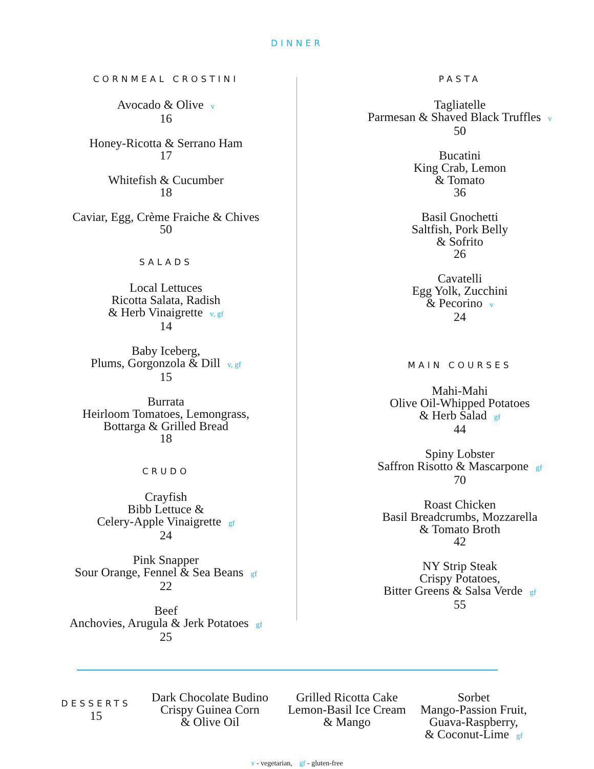DINNER
CORNMEAL CROSTINI
Avocado & Olive v
16
Honey-Ricotta & Serrano Ham
17
Whitefish & Cucumber
18
Caviar, Egg, Crème Fraiche & Chives
50
SALADS
Local Lettuces
Ricotta Salata, Radish
& Herb Vinaigrette v, gf
14
Baby Iceberg,
Plums, Gorgonzola & Dill v, gf
15
Burrata
Heirloom Tomatoes, Lemongrass,
Bottarga & Grilled Bread
18
CRUDO
Crayfish
Bibb Lettuce &
Celery-Apple Vinaigrette gf
24
Pink Snapper
Sour Orange, Fennel & Sea Beans gf
22
Beef
Anchovies, Arugula & Jerk Potatoes gf
25
PASTA
Tagliatelle
Parmesan & Shaved Black Truffles v
50
Bucatini
King Crab, Lemon
& Tomato
36
Basil Gnochetti
Saltfish, Pork Belly
& Sofrito
26
Cavatelli
Egg Yolk, Zucchini
& Pecorino v
24
MAIN COURSES
Mahi-Mahi
Olive Oil-Whipped Potatoes
& Herb Salad gf
44
Spiny Lobster
Saffron Risotto & Mascarpone gf
70
Roast Chicken
Basil Breadcrumbs, Mozzarella
& Tomato Broth
42
NY Strip Steak
Crispy Potatoes,
Bitter Greens & Salsa Verde gf
55
DESSERTS
15
Dark Chocolate Budino
Crispy Guinea Corn
& Olive Oil
Grilled Ricotta Cake
Lemon-Basil Ice Cream
& Mango
Sorbet
Mango-Passion Fruit,
Guava-Raspberry,
& Coconut-Lime gf
v - vegetarian, gf - gluten-free